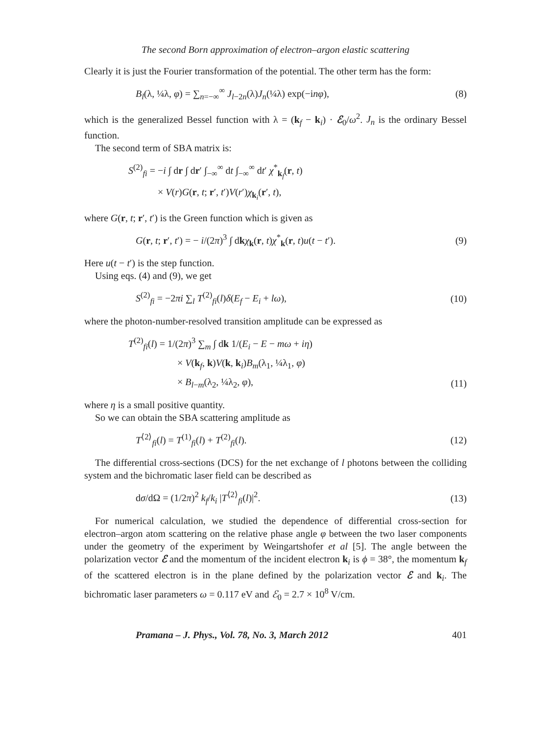The second Born approximation of electron–argon elastic scattering
Clearly it is just the Fourier transformation of the potential. The other term has the form:
B<sub>l</sub>(λ, ¼λ, φ) = ∑<sub>n=−∞</sub><sup>∞</sup> J<sub>l−2n</sub>(λ)J<sub>n</sub>(¼λ) exp(−inφ), (8)
which is the generalized Bessel function with λ = (k<sub>f</sub> − k<sub>i</sub>) · ℰ<sub>0</sub>/ω<sup>2</sup>. J<sub>n</sub> is the ordinary Bessel function.
The second term of SBA matrix is:
S<sup>(2)</sup><sub>fi</sub> = −i ∫ dr ∫ dr′ ∫<sub>−∞</sub><sup>∞</sup> dt ∫<sub>−∞</sub><sup>∞</sup> dt′ χ<sup>*</sup><sub>k<sub>f</sub></sub>(r, t)
× V(r)G(r, t; r′, t′)V(r′)χ<sub>k<sub>i</sub></sub>(r′, t),
where G(r, t; r′, t′) is the Green function which is given as
G(r, t; r′, t′) = − i/(2π)<sup>3</sup> ∫ dkχ<sub>k</sub>(r, t)χ<sup>*</sup><sub>k</sub>(r, t)u(t − t′). (9)
Here u(t − t′) is the step function.
Using eqs. (4) and (9), we get
S<sup>(2)</sup><sub>fi</sub> = −2πi ∑<sub>l</sub> T<sup>(2)</sup><sub>fi</sub>(l)δ(E<sub>f</sub> − E<sub>i</sub> + lω), (10)
where the photon-number-resolved transition amplitude can be expressed as
T<sup>(2)</sup><sub>fi</sub>(l) = 1/(2π)<sup>3</sup> ∑<sub>m</sub> ∫ dk 1/(E<sub>i</sub> − E − mω + iη)
× V(k<sub>f</sub>, k)V(k, k<sub>i</sub>)B<sub>m</sub>(λ<sub>1</sub>, ¼λ<sub>1</sub>, φ)
× B<sub>l−m</sub>(λ<sub>2</sub>, ¼λ<sub>2</sub>, φ), (11)
where η is a small positive quantity.
So we can obtain the SBA scattering amplitude as
T<sup>⟨2⟩</sup><sub>fi</sub>(l) = T<sup>(1)</sup><sub>fi</sub>(l) + T<sup>(2)</sup><sub>fi</sub>(l). (12)
The differential cross-sections (DCS) for the net exchange of l photons between the colliding system and the bichromatic laser field can be described as
dσ/dΩ = (1/2π)<sup>2</sup> k<sub>f</sub>/k<sub>i</sub> |T<sup>⟨2⟩</sup><sub>fi</sub>(l)|<sup>2</sup>. (13)
For numerical calculation, we studied the dependence of differential cross-section for electron–argon atom scattering on the relative phase angle φ between the two laser components under the geometry of the experiment by Weingartshofer et al [5]. The angle between the polarization vector ℰ and the momentum of the incident electron k<sub>i</sub> is ϕ = 38°, the momentum k<sub>f</sub> of the scattered electron is in the plane defined by the polarization vector ℰ and k<sub>i</sub>. The bichromatic laser parameters ω = 0.117 eV and ℰ<sub>0</sub> = 2.7 × 10<sup>8</sup> V/cm.
Pramana – J. Phys., Vol. 78, No. 3, March 2012 401